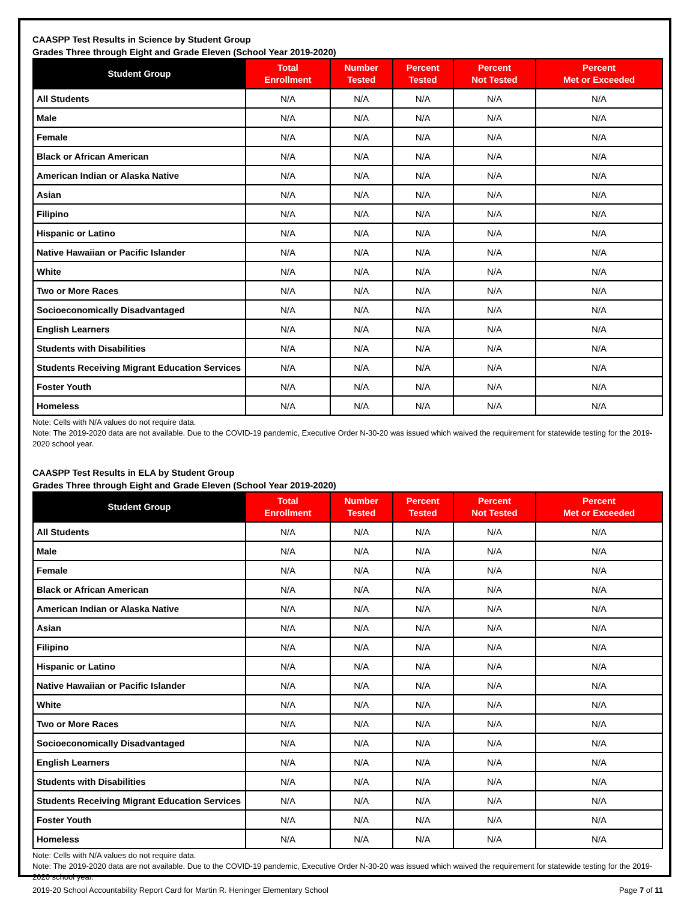CAASPP Test Results in Science by Student Group
Grades Three through Eight and Grade Eleven (School Year 2019-2020)
| Student Group | Total Enrollment | Number Tested | Percent Tested | Percent Not Tested | Percent Met or Exceeded |
| --- | --- | --- | --- | --- | --- |
| All Students | N/A | N/A | N/A | N/A | N/A |
| Male | N/A | N/A | N/A | N/A | N/A |
| Female | N/A | N/A | N/A | N/A | N/A |
| Black or African American | N/A | N/A | N/A | N/A | N/A |
| American Indian or Alaska Native | N/A | N/A | N/A | N/A | N/A |
| Asian | N/A | N/A | N/A | N/A | N/A |
| Filipino | N/A | N/A | N/A | N/A | N/A |
| Hispanic or Latino | N/A | N/A | N/A | N/A | N/A |
| Native Hawaiian or Pacific Islander | N/A | N/A | N/A | N/A | N/A |
| White | N/A | N/A | N/A | N/A | N/A |
| Two or More Races | N/A | N/A | N/A | N/A | N/A |
| Socioeconomically Disadvantaged | N/A | N/A | N/A | N/A | N/A |
| English Learners | N/A | N/A | N/A | N/A | N/A |
| Students with Disabilities | N/A | N/A | N/A | N/A | N/A |
| Students Receiving Migrant Education Services | N/A | N/A | N/A | N/A | N/A |
| Foster Youth | N/A | N/A | N/A | N/A | N/A |
| Homeless | N/A | N/A | N/A | N/A | N/A |
Note: Cells with N/A values do not require data.
Note: The 2019-2020 data are not available. Due to the COVID-19 pandemic, Executive Order N-30-20 was issued which waived the requirement for statewide testing for the 2019-2020 school year.
CAASPP Test Results in ELA by Student Group
Grades Three through Eight and Grade Eleven (School Year 2019-2020)
| Student Group | Total Enrollment | Number Tested | Percent Tested | Percent Not Tested | Percent Met or Exceeded |
| --- | --- | --- | --- | --- | --- |
| All Students | N/A | N/A | N/A | N/A | N/A |
| Male | N/A | N/A | N/A | N/A | N/A |
| Female | N/A | N/A | N/A | N/A | N/A |
| Black or African American | N/A | N/A | N/A | N/A | N/A |
| American Indian or Alaska Native | N/A | N/A | N/A | N/A | N/A |
| Asian | N/A | N/A | N/A | N/A | N/A |
| Filipino | N/A | N/A | N/A | N/A | N/A |
| Hispanic or Latino | N/A | N/A | N/A | N/A | N/A |
| Native Hawaiian or Pacific Islander | N/A | N/A | N/A | N/A | N/A |
| White | N/A | N/A | N/A | N/A | N/A |
| Two or More Races | N/A | N/A | N/A | N/A | N/A |
| Socioeconomically Disadvantaged | N/A | N/A | N/A | N/A | N/A |
| English Learners | N/A | N/A | N/A | N/A | N/A |
| Students with Disabilities | N/A | N/A | N/A | N/A | N/A |
| Students Receiving Migrant Education Services | N/A | N/A | N/A | N/A | N/A |
| Foster Youth | N/A | N/A | N/A | N/A | N/A |
| Homeless | N/A | N/A | N/A | N/A | N/A |
Note: Cells with N/A values do not require data.
Note: The 2019-2020 data are not available. Due to the COVID-19 pandemic, Executive Order N-30-20 was issued which waived the requirement for statewide testing for the 2019-2020 school year.
2019-20 School Accountability Report Card for Martin R. Heninger Elementary School Page 7 of 11